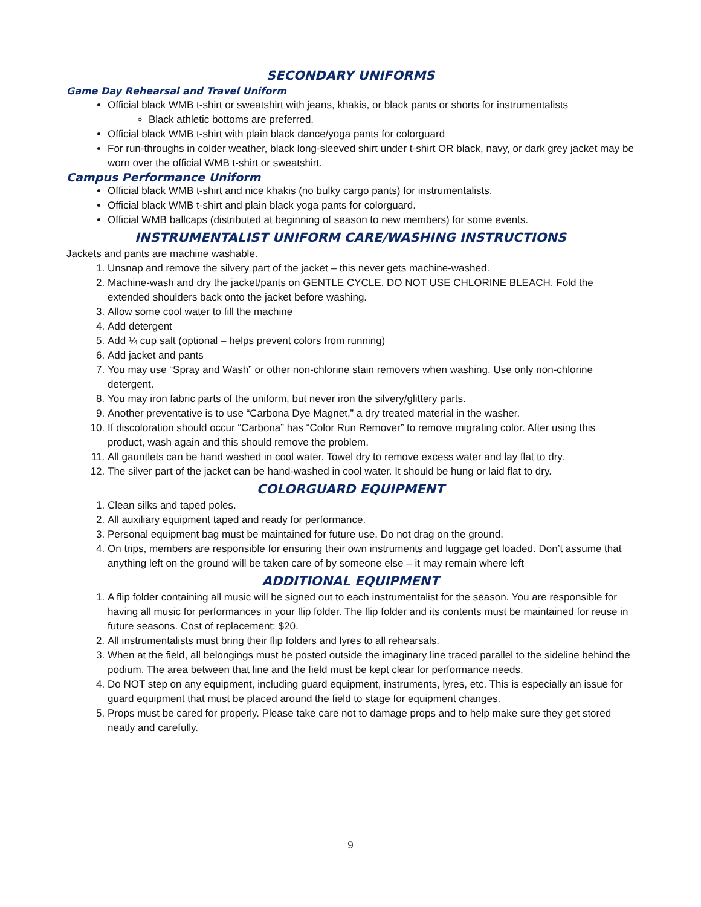SECONDARY UNIFORMS
Game Day Rehearsal and Travel Uniform
Official black WMB t-shirt or sweatshirt with jeans, khakis, or black pants or shorts for instrumentalists
Black athletic bottoms are preferred.
Official black WMB t-shirt with plain black dance/yoga pants for colorguard
For run-throughs in colder weather, black long-sleeved shirt under t-shirt OR black, navy, or dark grey jacket may be worn over the official WMB t-shirt or sweatshirt.
Campus Performance Uniform
Official black WMB t-shirt and nice khakis (no bulky cargo pants) for instrumentalists.
Official black WMB t-shirt and plain black yoga pants for colorguard.
Official WMB ballcaps (distributed at beginning of season to new members) for some events.
INSTRUMENTALIST UNIFORM CARE/WASHING INSTRUCTIONS
Jackets and pants are machine washable.
1. Unsnap and remove the silvery part of the jacket – this never gets machine-washed.
2. Machine-wash and dry the jacket/pants on GENTLE CYCLE. DO NOT USE CHLORINE BLEACH. Fold the extended shoulders back onto the jacket before washing.
3. Allow some cool water to fill the machine
4. Add detergent
5. Add ¼ cup salt (optional – helps prevent colors from running)
6. Add jacket and pants
7. You may use “Spray and Wash” or other non-chlorine stain removers when washing. Use only non-chlorine detergent.
8. You may iron fabric parts of the uniform, but never iron the silvery/glittery parts.
9. Another preventative is to use “Carbona Dye Magnet,” a dry treated material in the washer.
10. If discoloration should occur “Carbona” has “Color Run Remover” to remove migrating color. After using this product, wash again and this should remove the problem.
11. All gauntlets can be hand washed in cool water. Towel dry to remove excess water and lay flat to dry.
12. The silver part of the jacket can be hand-washed in cool water. It should be hung or laid flat to dry.
COLORGUARD EQUIPMENT
1. Clean silks and taped poles.
2. All auxiliary equipment taped and ready for performance.
3. Personal equipment bag must be maintained for future use. Do not drag on the ground.
4. On trips, members are responsible for ensuring their own instruments and luggage get loaded. Don’t assume that anything left on the ground will be taken care of by someone else – it may remain where left
ADDITIONAL EQUIPMENT
1. A flip folder containing all music will be signed out to each instrumentalist for the season. You are responsible for having all music for performances in your flip folder. The flip folder and its contents must be maintained for reuse in future seasons. Cost of replacement: $20.
2. All instrumentalists must bring their flip folders and lyres to all rehearsals.
3. When at the field, all belongings must be posted outside the imaginary line traced parallel to the sideline behind the podium. The area between that line and the field must be kept clear for performance needs.
4. Do NOT step on any equipment, including guard equipment, instruments, lyres, etc. This is especially an issue for guard equipment that must be placed around the field to stage for equipment changes.
5. Props must be cared for properly. Please take care not to damage props and to help make sure they get stored neatly and carefully.
9